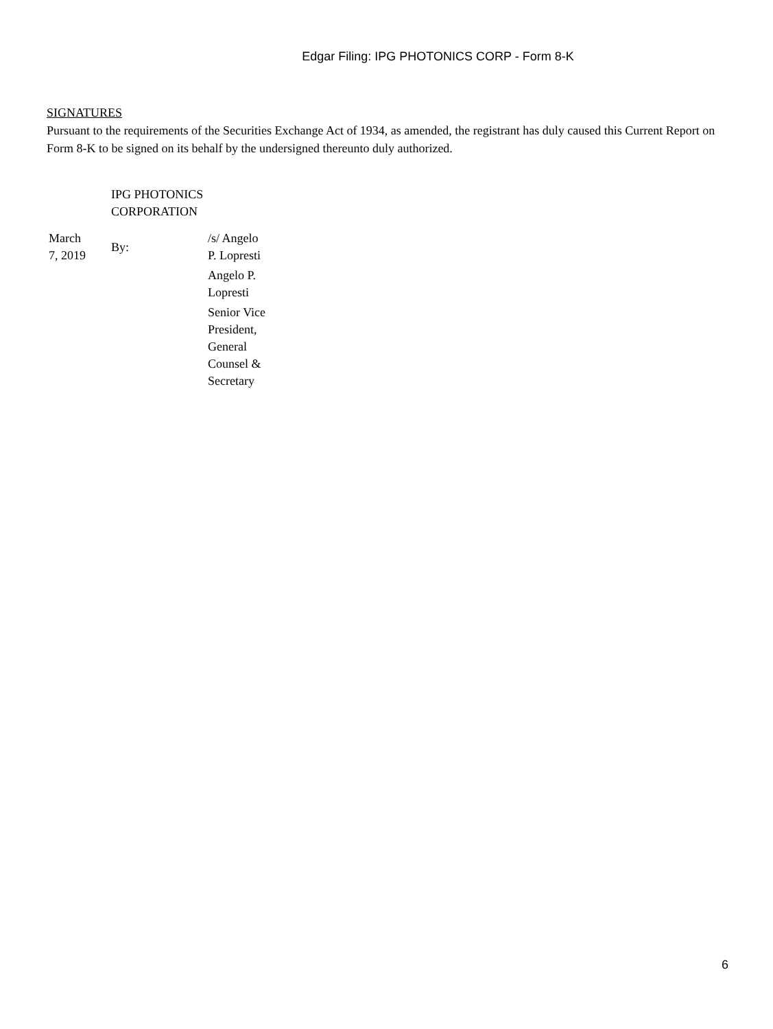Edgar Filing: IPG PHOTONICS CORP - Form 8-K
SIGNATURES
Pursuant to the requirements of the Securities Exchange Act of 1934, as amended, the registrant has duly caused this Current Report on Form 8-K to be signed on its behalf by the undersigned thereunto duly authorized.
| | IPG PHOTONICS CORPORATION | |
| March 7, 2019 | By: | /s/ Angelo P. Lopresti |
| | | Angelo P. Lopresti |
| | | Senior Vice President, General Counsel & Secretary |
6